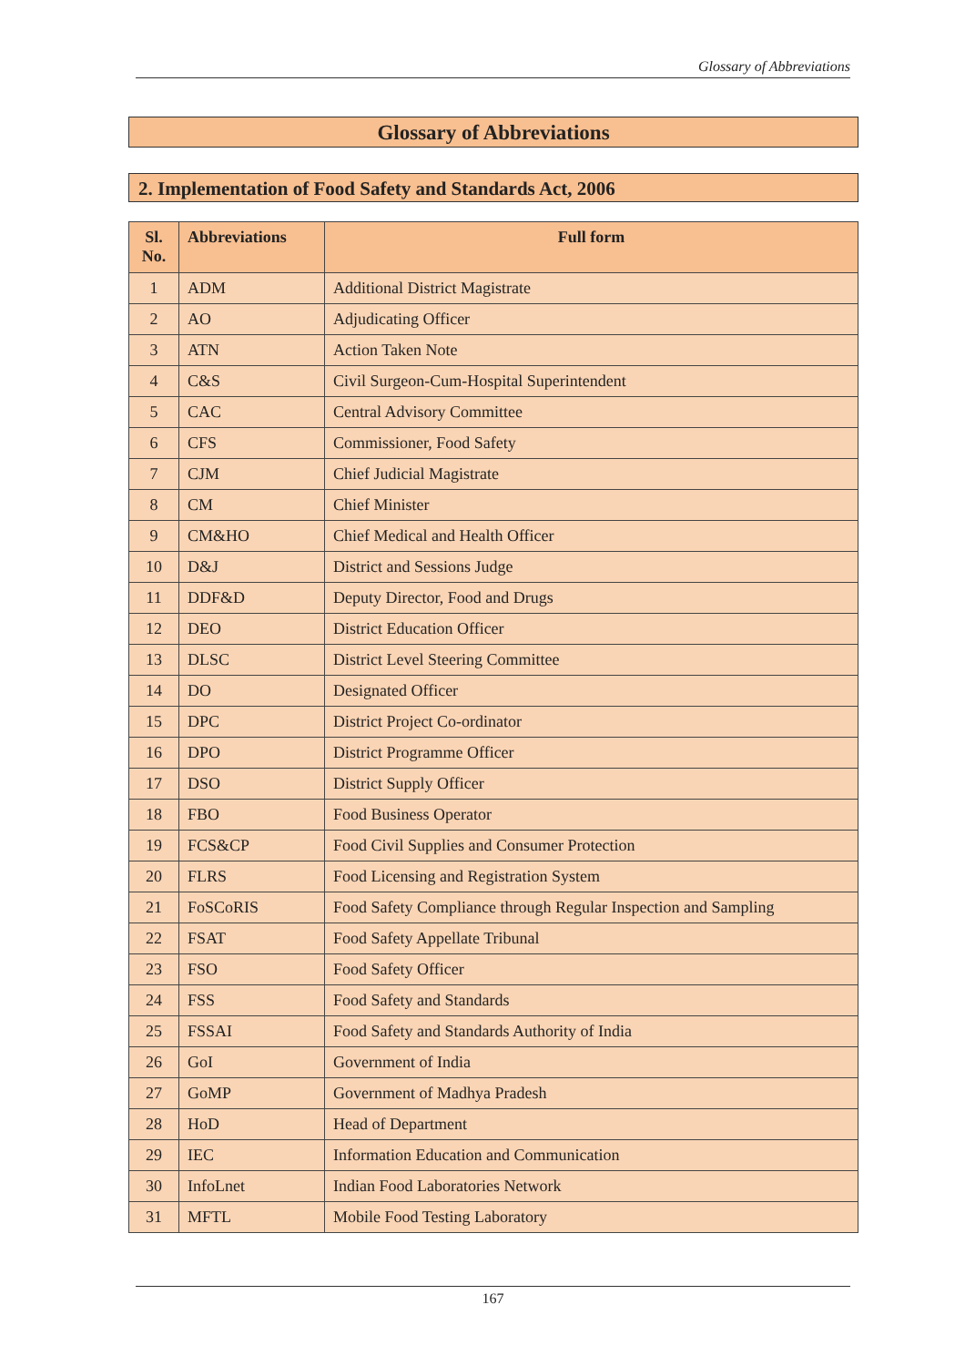Glossary of Abbreviations
Glossary of Abbreviations
2. Implementation of Food Safety and Standards Act, 2006
| Sl. No. | Abbreviations | Full form |
| --- | --- | --- |
| 1 | ADM | Additional District Magistrate |
| 2 | AO | Adjudicating Officer |
| 3 | ATN | Action Taken Note |
| 4 | C&S | Civil Surgeon-Cum-Hospital Superintendent |
| 5 | CAC | Central Advisory Committee |
| 6 | CFS | Commissioner, Food Safety |
| 7 | CJM | Chief Judicial Magistrate |
| 8 | CM | Chief Minister |
| 9 | CM&HO | Chief Medical and Health Officer |
| 10 | D&J | District and Sessions Judge |
| 11 | DDF&D | Deputy Director, Food and Drugs |
| 12 | DEO | District Education Officer |
| 13 | DLSC | District Level Steering Committee |
| 14 | DO | Designated Officer |
| 15 | DPC | District Project Co-ordinator |
| 16 | DPO | District Programme Officer |
| 17 | DSO | District Supply Officer |
| 18 | FBO | Food Business Operator |
| 19 | FCS&CP | Food Civil Supplies and Consumer Protection |
| 20 | FLRS | Food Licensing and Registration System |
| 21 | FoSCoRIS | Food Safety Compliance through Regular Inspection and Sampling |
| 22 | FSAT | Food Safety Appellate Tribunal |
| 23 | FSO | Food Safety Officer |
| 24 | FSS | Food Safety and Standards |
| 25 | FSSAI | Food Safety and Standards Authority of India |
| 26 | GoI | Government of India |
| 27 | GoMP | Government of Madhya Pradesh |
| 28 | HoD | Head of Department |
| 29 | IEC | Information Education and Communication |
| 30 | InfoLnet | Indian Food Laboratories Network |
| 31 | MFTL | Mobile Food Testing Laboratory |
167